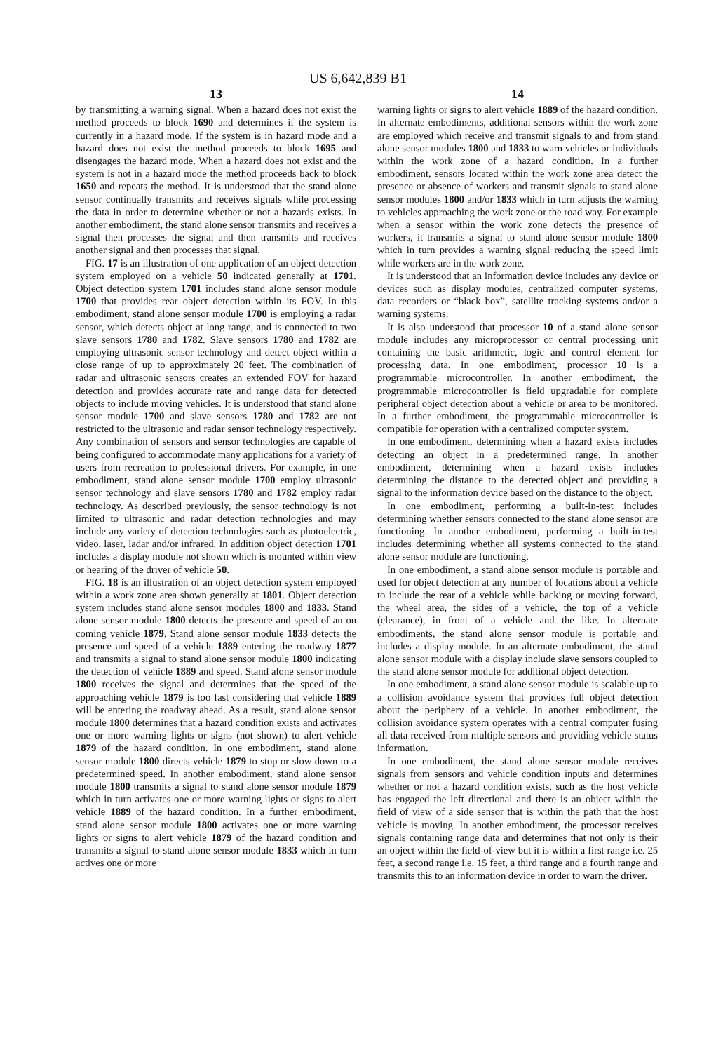US 6,642,839 B1
13
by transmitting a warning signal. When a hazard does not exist the method proceeds to block 1690 and determines if the system is currently in a hazard mode. If the system is in hazard mode and a hazard does not exist the method proceeds to block 1695 and disengages the hazard mode. When a hazard does not exist and the system is not in a hazard mode the method proceeds back to block 1650 and repeats the method. It is understood that the stand alone sensor continually transmits and receives signals while processing the data in order to determine whether or not a hazards exists. In another embodiment, the stand alone sensor transmits and receives a signal then processes the signal and then transmits and receives another signal and then processes that signal.
FIG. 17 is an illustration of one application of an object detection system employed on a vehicle 50 indicated generally at 1701. Object detection system 1701 includes stand alone sensor module 1700 that provides rear object detection within its FOV. In this embodiment, stand alone sensor module 1700 is employing a radar sensor, which detects object at long range, and is connected to two slave sensors 1780 and 1782. Slave sensors 1780 and 1782 are employing ultrasonic sensor technology and detect object within a close range of up to approximately 20 feet. The combination of radar and ultrasonic sensors creates an extended FOV for hazard detection and provides accurate rate and range data for detected objects to include moving vehicles. It is understood that stand alone sensor module 1700 and slave sensors 1780 and 1782 are not restricted to the ultrasonic and radar sensor technology respectively. Any combination of sensors and sensor technologies are capable of being configured to accommodate many applications for a variety of users from recreation to professional drivers. For example, in one embodiment, stand alone sensor module 1700 employ ultrasonic sensor technology and slave sensors 1780 and 1782 employ radar technology. As described previously, the sensor technology is not limited to ultrasonic and radar detection technologies and may include any variety of detection technologies such as photoelectric, video, laser, ladar and/or infrared. In addition object detection 1701 includes a display module not shown which is mounted within view or hearing of the driver of vehicle 50.
FIG. 18 is an illustration of an object detection system employed within a work zone area shown generally at 1801. Object detection system includes stand alone sensor modules 1800 and 1833. Stand alone sensor module 1800 detects the presence and speed of an on coming vehicle 1879. Stand alone sensor module 1833 detects the presence and speed of a vehicle 1889 entering the roadway 1877 and transmits a signal to stand alone sensor module 1800 indicating the detection of vehicle 1889 and speed. Stand alone sensor module 1800 receives the signal and determines that the speed of the approaching vehicle 1879 is too fast considering that vehicle 1889 will be entering the roadway ahead. As a result, stand alone sensor module 1800 determines that a hazard condition exists and activates one or more warning lights or signs (not shown) to alert vehicle 1879 of the hazard condition. In one embodiment, stand alone sensor module 1800 directs vehicle 1879 to stop or slow down to a predetermined speed. In another embodiment, stand alone sensor module 1800 transmits a signal to stand alone sensor module 1879 which in turn activates one or more warning lights or signs to alert vehicle 1889 of the hazard condition. In a further embodiment, stand alone sensor module 1800 activates one or more warning lights or signs to alert vehicle 1879 of the hazard condition and transmits a signal to stand alone sensor module 1833 which in turn actives one or more
14
warning lights or signs to alert vehicle 1889 of the hazard condition. In alternate embodiments, additional sensors within the work zone are employed which receive and transmit signals to and from stand alone sensor modules 1800 and 1833 to warn vehicles or individuals within the work zone of a hazard condition. In a further embodiment, sensors located within the work zone area detect the presence or absence of workers and transmit signals to stand alone sensor modules 1800 and/or 1833 which in turn adjusts the warning to vehicles approaching the work zone or the road way. For example when a sensor within the work zone detects the presence of workers, it transmits a signal to stand alone sensor module 1800 which in turn provides a warning signal reducing the speed limit while workers are in the work zone.
It is understood that an information device includes any device or devices such as display modules, centralized computer systems, data recorders or “black box”, satellite tracking systems and/or a warning systems.
It is also understood that processor 10 of a stand alone sensor module includes any microprocessor or central processing unit containing the basic arithmetic, logic and control element for processing data. In one embodiment, processor 10 is a programmable microcontroller. In another embodiment, the programmable microcontroller is field upgradable for complete peripheral object detection about a vehicle or area to be monitored. In a further embodiment, the programmable microcontroller is compatible for operation with a centralized computer system.
In one embodiment, determining when a hazard exists includes detecting an object in a predetermined range. In another embodiment, determining when a hazard exists includes determining the distance to the detected object and providing a signal to the information device based on the distance to the object.
In one embodiment, performing a built-in-test includes determining whether sensors connected to the stand alone sensor are functioning. In another embodiment, performing a built-in-test includes determining whether all systems connected to the stand alone sensor module are functioning.
In one embodiment, a stand alone sensor module is portable and used for object detection at any number of locations about a vehicle to include the rear of a vehicle while backing or moving forward, the wheel area, the sides of a vehicle, the top of a vehicle (clearance), in front of a vehicle and the like. In alternate embodiments, the stand alone sensor module is portable and includes a display module. In an alternate embodiment, the stand alone sensor module with a display include slave sensors coupled to the stand alone sensor module for additional object detection.
In one embodiment, a stand alone sensor module is scalable up to a collision avoidance system that provides full object detection about the periphery of a vehicle. In another embodiment, the collision avoidance system operates with a central computer fusing all data received from multiple sensors and providing vehicle status information.
In one embodiment, the stand alone sensor module receives signals from sensors and vehicle condition inputs and determines whether or not a hazard condition exists, such as the host vehicle has engaged the left directional and there is an object within the field of view of a side sensor that is within the path that the host vehicle is moving. In another embodiment, the processor receives signals containing range data and determines that not only is their an object within the field-of-view but it is within a first range i.e. 25 feet, a second range i.e. 15 feet, a third range and a fourth range and transmits this to an information device in order to warn the driver.